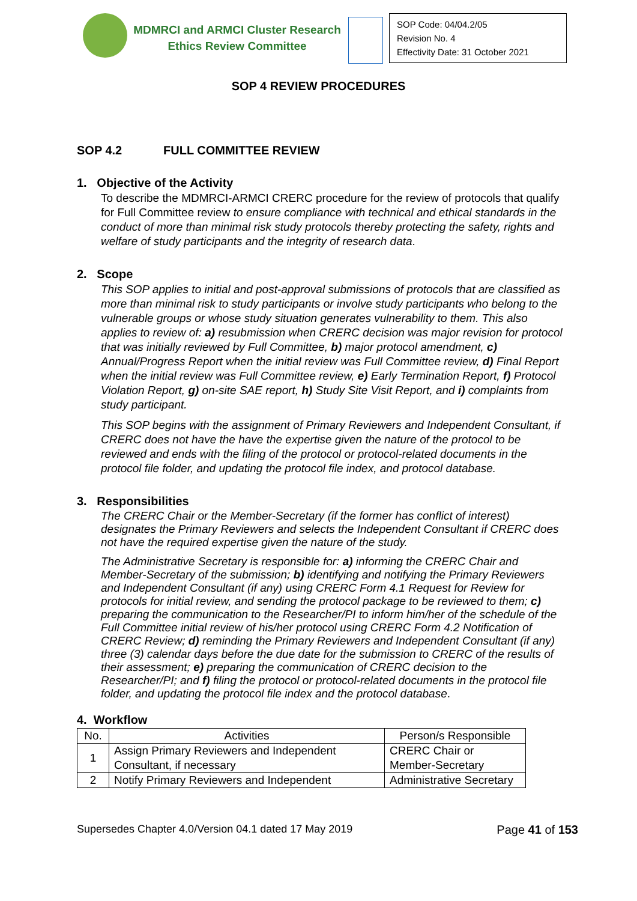MDMRCI and ARMCI Cluster Research
Ethics Review Committee
SOP Code: 04/04.2/05
Revision No. 4
Effectivity Date: 31 October 2021
SOP 4 REVIEW PROCEDURES
SOP 4.2 FULL COMMITTEE REVIEW
1. Objective of the Activity
To describe the MDMRCI-ARMCI CRERC procedure for the review of protocols that qualify for Full Committee review to ensure compliance with technical and ethical standards in the conduct of more than minimal risk study protocols thereby protecting the safety, rights and welfare of study participants and the integrity of research data.
2. Scope
This SOP applies to initial and post-approval submissions of protocols that are classified as more than minimal risk to study participants or involve study participants who belong to the vulnerable groups or whose study situation generates vulnerability to them. This also applies to review of: a) resubmission when CRERC decision was major revision for protocol that was initially reviewed by Full Committee, b) major protocol amendment, c) Annual/Progress Report when the initial review was Full Committee review, d) Final Report when the initial review was Full Committee review, e) Early Termination Report, f) Protocol Violation Report, g) on-site SAE report, h) Study Site Visit Report, and i) complaints from study participant.
This SOP begins with the assignment of Primary Reviewers and Independent Consultant, if CRERC does not have the have the expertise given the nature of the protocol to be reviewed and ends with the filing of the protocol or protocol-related documents in the protocol file folder, and updating the protocol file index, and protocol database.
3. Responsibilities
The CRERC Chair or the Member-Secretary (if the former has conflict of interest) designates the Primary Reviewers and selects the Independent Consultant if CRERC does not have the required expertise given the nature of the study.
The Administrative Secretary is responsible for: a) informing the CRERC Chair and Member-Secretary of the submission; b) identifying and notifying the Primary Reviewers and Independent Consultant (if any) using CRERC Form 4.1 Request for Review for protocols for initial review, and sending the protocol package to be reviewed to them; c) preparing the communication to the Researcher/PI to inform him/her of the schedule of the Full Committee initial review of his/her protocol using CRERC Form 4.2 Notification of CRERC Review; d) reminding the Primary Reviewers and Independent Consultant (if any) three (3) calendar days before the due date for the submission to CRERC of the results of their assessment; e) preparing the communication of CRERC decision to the Researcher/PI; and f) filing the protocol or protocol-related documents in the protocol file folder, and updating the protocol file index and the protocol database.
4. Workflow
| No. | Activities | Person/s Responsible |
| --- | --- | --- |
| 1 | Assign Primary Reviewers and Independent Consultant, if necessary | CRERC Chair or Member-Secretary |
| 2 | Notify Primary Reviewers and Independent | Administrative Secretary |
Supersedes Chapter 4.0/Version 04.1 dated 17 May 2019 Page 41 of 153